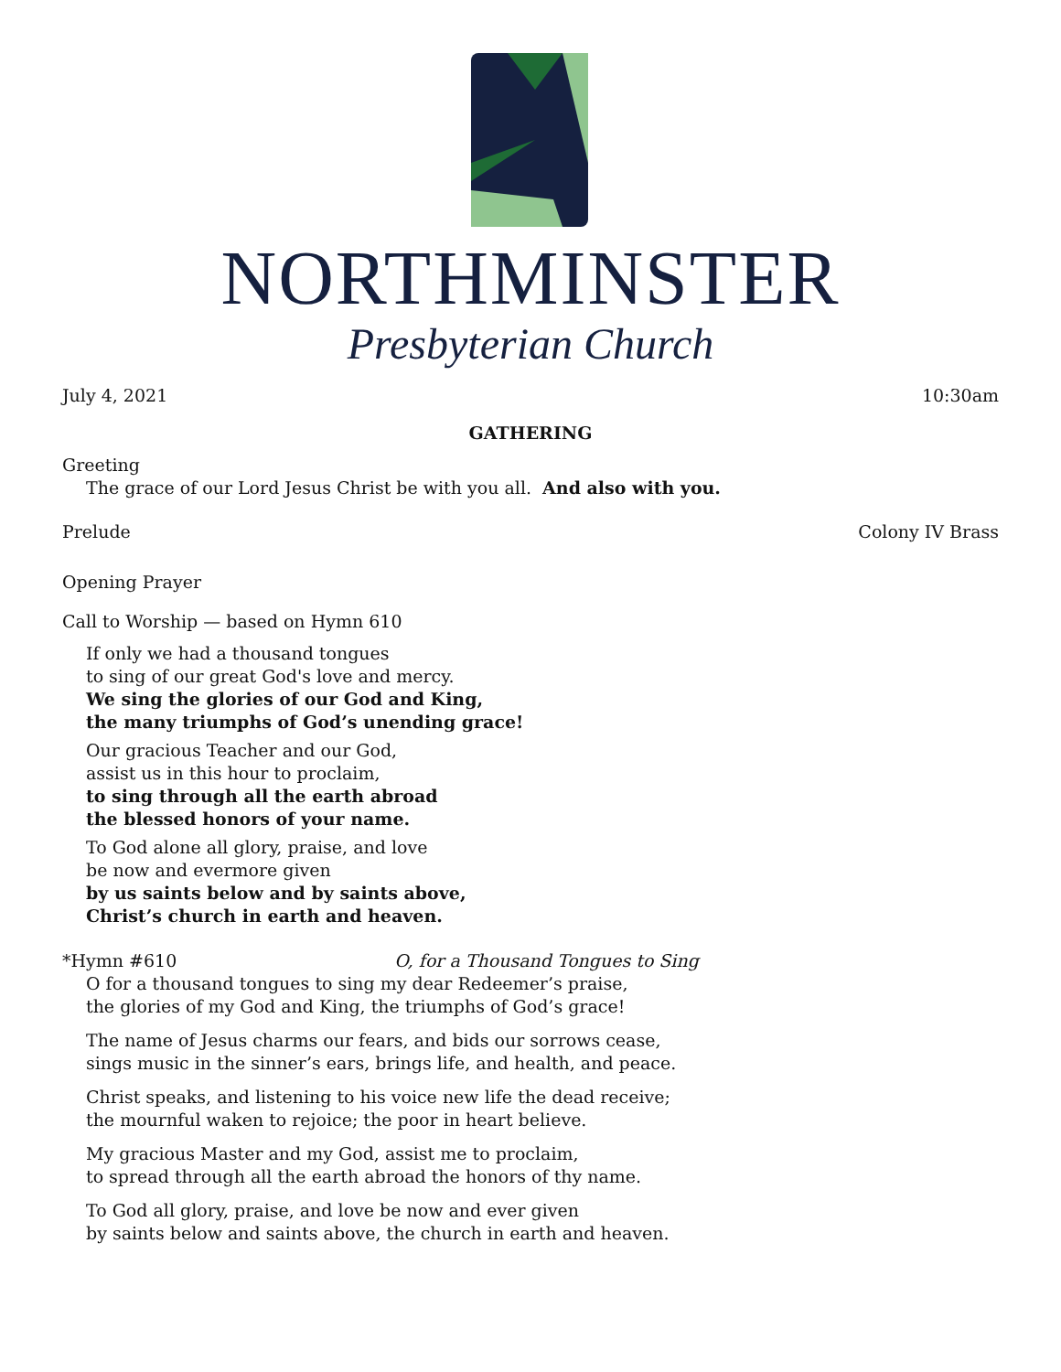NORTHMINSTER
Presbyterian Church
July 4, 2021 10:30am
GATHERING
Greeting
The grace of our Lord Jesus Christ be with you all. And also with you.
Prelude Colony IV Brass
Opening Prayer
Call to Worship — based on Hymn 610
If only we had a thousand tongues
to sing of our great God's love and mercy.
We sing the glories of our God and King,
the many triumphs of God’s unending grace!
Our gracious Teacher and our God,
assist us in this hour to proclaim,
to sing through all the earth abroad
the blessed honors of your name.
To God alone all glory, praise, and love
be now and evermore given
by us saints below and by saints above,
Christ’s church in earth and heaven.
*Hymn #610 O, for a Thousand Tongues to Sing
O for a thousand tongues to sing my dear Redeemer’s praise,
the glories of my God and King, the triumphs of God’s grace!
The name of Jesus charms our fears, and bids our sorrows cease,
sings music in the sinner’s ears, brings life, and health, and peace.
Christ speaks, and listening to his voice new life the dead receive;
the mournful waken to rejoice; the poor in heart believe.
My gracious Master and my God, assist me to proclaim,
to spread through all the earth abroad the honors of thy name.
To God all glory, praise, and love be now and ever given
by saints below and saints above, the church in earth and heaven.